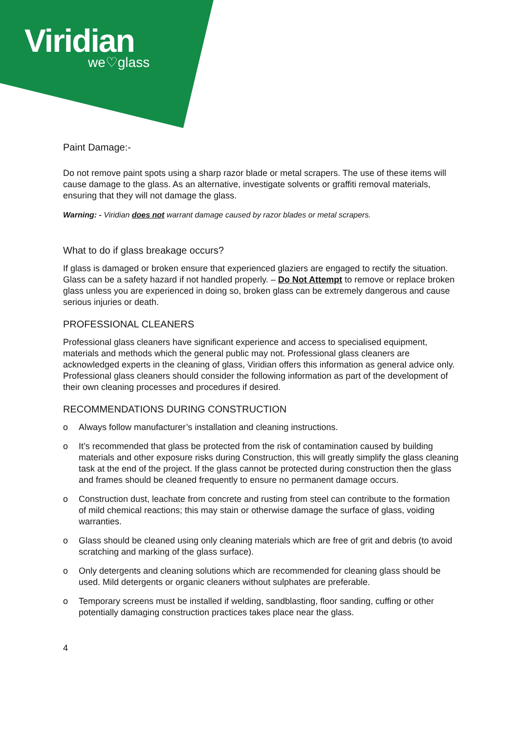Viridian
we♡glass
Paint Damage:-
Do not remove paint spots using a sharp razor blade or metal scrapers. The use of these items will cause damage to the glass. As an alternative, investigate solvents or graffiti removal materials, ensuring that they will not damage the glass.
Warning: - Viridian does not warrant damage caused by razor blades or metal scrapers.
What to do if glass breakage occurs?
If glass is damaged or broken ensure that experienced glaziers are engaged to rectify the situation. Glass can be a safety hazard if not handled properly. – Do Not Attempt to remove or replace broken glass unless you are experienced in doing so, broken glass can be extremely dangerous and cause serious injuries or death.
PROFESSIONAL CLEANERS
Professional glass cleaners have significant experience and access to specialised equipment, materials and methods which the general public may not. Professional glass cleaners are acknowledged experts in the cleaning of glass, Viridian offers this information as general advice only. Professional glass cleaners should consider the following information as part of the development of their own cleaning processes and procedures if desired.
RECOMMENDATIONS DURING CONSTRUCTION
o Always follow manufacturer’s installation and cleaning instructions.
o It’s recommended that glass be protected from the risk of contamination caused by building materials and other exposure risks during Construction, this will greatly simplify the glass cleaning task at the end of the project. If the glass cannot be protected during construction then the glass and frames should be cleaned frequently to ensure no permanent damage occurs.
o Construction dust, leachate from concrete and rusting from steel can contribute to the formation of mild chemical reactions; this may stain or otherwise damage the surface of glass, voiding warranties.
o Glass should be cleaned using only cleaning materials which are free of grit and debris (to avoid scratching and marking of the glass surface).
o Only detergents and cleaning solutions which are recommended for cleaning glass should be used. Mild detergents or organic cleaners without sulphates are preferable.
o Temporary screens must be installed if welding, sandblasting, floor sanding, cuffing or other potentially damaging construction practices takes place near the glass.
4